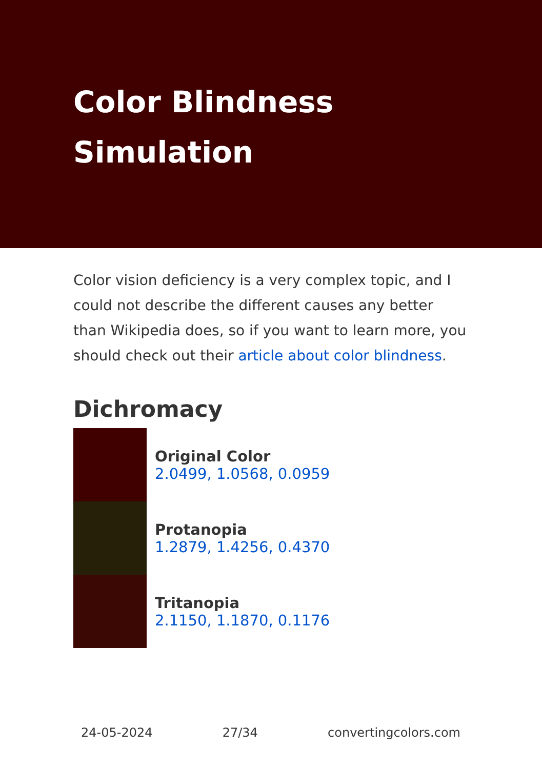Color Blindness Simulation
Color vision deficiency is a very complex topic, and I could not describe the different causes any better than Wikipedia does, so if you want to learn more, you should check out their article about color blindness.
Dichromacy
Original Color
2.0499, 1.0568, 0.0959
Protanopia
1.2879, 1.4256, 0.4370
Tritanopia
2.1150, 1.1870, 0.1176
24-05-2024 27/34 convertingcolors.com